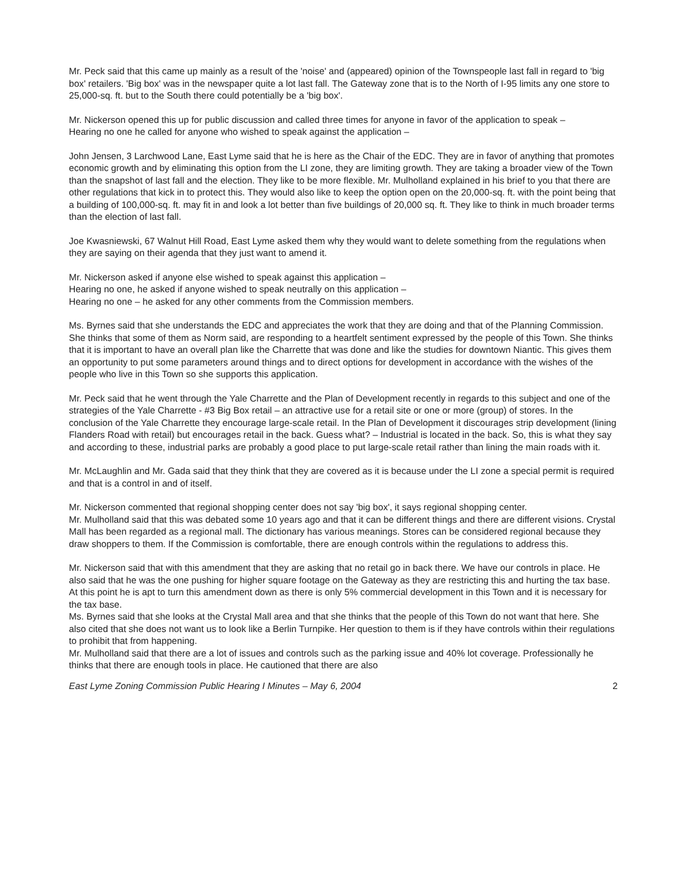Mr. Peck said that this came up mainly as a result of the 'noise' and (appeared) opinion of the Townspeople last fall in regard to 'big box' retailers. 'Big box' was in the newspaper quite a lot last fall. The Gateway zone that is to the North of I-95 limits any one store to 25,000-sq. ft. but to the South there could potentially be a 'big box'.
Mr. Nickerson opened this up for public discussion and called three times for anyone in favor of the application to speak –
Hearing no one he called for anyone who wished to speak against the application –
John Jensen, 3 Larchwood Lane, East Lyme said that he is here as the Chair of the EDC. They are in favor of anything that promotes economic growth and by eliminating this option from the LI zone, they are limiting growth. They are taking a broader view of the Town than the snapshot of last fall and the election. They like to be more flexible. Mr. Mulholland explained in his brief to you that there are other regulations that kick in to protect this. They would also like to keep the option open on the 20,000-sq. ft. with the point being that a building of 100,000-sq. ft. may fit in and look a lot better than five buildings of 20,000 sq. ft. They like to think in much broader terms than the election of last fall.
Joe Kwasniewski, 67 Walnut Hill Road, East Lyme asked them why they would want to delete something from the regulations when they are saying on their agenda that they just want to amend it.
Mr. Nickerson asked if anyone else wished to speak against this application –
Hearing no one, he asked if anyone wished to speak neutrally on this application –
Hearing no one – he asked for any other comments from the Commission members.
Ms. Byrnes said that she understands the EDC and appreciates the work that they are doing and that of the Planning Commission. She thinks that some of them as Norm said, are responding to a heartfelt sentiment expressed by the people of this Town. She thinks that it is important to have an overall plan like the Charrette that was done and like the studies for downtown Niantic. This gives them an opportunity to put some parameters around things and to direct options for development in accordance with the wishes of the people who live in this Town so she supports this application.
Mr. Peck said that he went through the Yale Charrette and the Plan of Development recently in regards to this subject and one of the strategies of the Yale Charrette - #3 Big Box retail – an attractive use for a retail site or one or more (group) of stores. In the conclusion of the Yale Charrette they encourage large-scale retail. In the Plan of Development it discourages strip development (lining Flanders Road with retail) but encourages retail in the back. Guess what? – Industrial is located in the back. So, this is what they say and according to these, industrial parks are probably a good place to put large-scale retail rather than lining the main roads with it.
Mr. McLaughlin and Mr. Gada said that they think that they are covered as it is because under the LI zone a special permit is required and that is a control in and of itself.
Mr. Nickerson commented that regional shopping center does not say 'big box', it says regional shopping center.
Mr. Mulholland said that this was debated some 10 years ago and that it can be different things and there are different visions. Crystal Mall has been regarded as a regional mall. The dictionary has various meanings. Stores can be considered regional because they draw shoppers to them. If the Commission is comfortable, there are enough controls within the regulations to address this.
Mr. Nickerson said that with this amendment that they are asking that no retail go in back there. We have our controls in place. He also said that he was the one pushing for higher square footage on the Gateway as they are restricting this and hurting the tax base. At this point he is apt to turn this amendment down as there is only 5% commercial development in this Town and it is necessary for the tax base.
Ms. Byrnes said that she looks at the Crystal Mall area and that she thinks that the people of this Town do not want that here. She also cited that she does not want us to look like a Berlin Turnpike. Her question to them is if they have controls within their regulations to prohibit that from happening.
Mr. Mulholland said that there are a lot of issues and controls such as the parking issue and 40% lot coverage. Professionally he thinks that there are enough tools in place. He cautioned that there are also
East Lyme Zoning Commission Public Hearing I Minutes – May 6, 2004 2